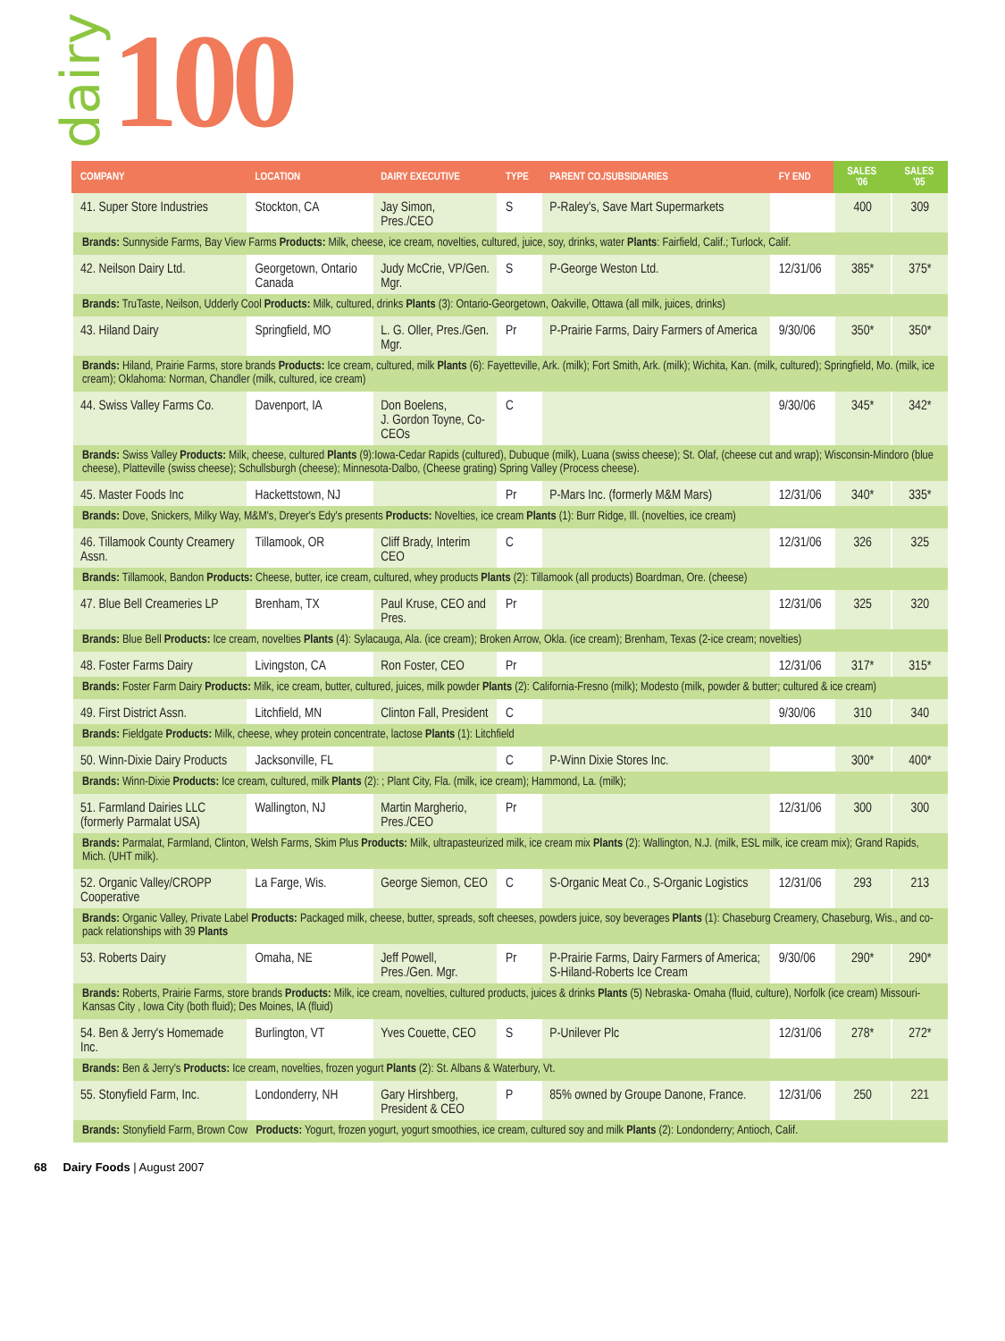dairy 100
| COMPANY | LOCATION | DAIRY EXECUTIVE | TYPE | PARENT CO./SUBSIDIARIES | FY END | SALES '06 | SALES '05 |
| --- | --- | --- | --- | --- | --- | --- | --- |
| 41. Super Store Industries | Stockton, CA | Jay Simon, Pres./CEO | S | P-Raley's, Save Mart Supermarkets | | 400 | 309 |
| Brands: Sunnyside Farms, Bay View Farms Products: Milk, cheese, ice cream, novelties, cultured, juice, soy, drinks, water Plants : Fairfield, Calif.; Turlock, Calif. | | | | | | | |
| 42. Neilson Dairy Ltd. | Georgetown, Ontario Canada | Judy McCrie, VP/Gen. Mgr. | S | P-George Weston Ltd. | 12/31/06 | 385* | 375* |
| Brands: TruTaste, Neilson, Udderly Cool Products: Milk, cultured, drinks Plants (3): Ontario-Georgetown, Oakville, Ottawa (all milk, juices, drinks) | | | | | | | |
| 43. Hiland Dairy | Springfield, MO | L. G. Oller, Pres./Gen. Mgr. | Pr | P-Prairie Farms, Dairy Farmers of America | 9/30/06 | 350* | 350* |
| Brands: Hiland, Prairie Farms, store brands Products: Ice cream, cultured, milk Plants (6): Fayetteville, Ark. (milk); Fort Smith, Ark. (milk); Wichita, Kan. (milk, cultured); Springfield, Mo. (milk, ice cream); Oklahoma: Norman, Chandler (milk, cultured, ice cream) | | | | | | | |
| 44. Swiss Valley Farms Co. | Davenport, IA | Don Boelens, J. Gordon Toyne, Co-CEOs | C | | 9/30/06 | 345* | 342* |
| Brands: Swiss Valley Products: Milk, cheese, cultured Plants (9):Iowa-Cedar Rapids (cultured), Dubuque (milk), Luana (swiss cheese); St. Olaf, (cheese cut and wrap); Wisconsin-Mindoro (blue cheese), Platteville (swiss cheese); Schullsburgh (cheese); Minnesota-Dalbo, (Cheese grating) Spring Valley (Process cheese). | | | | | | | |
| 45. Master Foods Inc | Hackettstown, NJ | | Pr | P-Mars Inc. (formerly M&M Mars) | 12/31/06 | 340* | 335* |
| Brands: Dove, Snickers, Milky Way, M&M's, Dreyer's Edy's presents Products: Novelties, ice cream Plants (1): Burr Ridge, Ill. (novelties, ice cream) | | | | | | | |
| 46. Tillamook County Creamery Assn. | Tillamook, OR | Cliff Brady, Interim CEO | C | | 12/31/06 | 326 | 325 |
| Brands: Tillamook, Bandon Products: Cheese, butter, ice cream, cultured, whey products Plants (2): Tillamook (all products) Boardman, Ore. (cheese) | | | | | | | |
| 47. Blue Bell Creameries LP | Brenham, TX | Paul Kruse, CEO and Pres. | Pr | | 12/31/06 | 325 | 320 |
| Brands: Blue Bell Products: Ice cream, novelties Plants (4): Sylacauga, Ala. (ice cream); Broken Arrow, Okla. (ice cream); Brenham, Texas (2-ice cream; novelties) | | | | | | | |
| 48. Foster Farms Dairy | Livingston, CA | Ron Foster, CEO | Pr | | 12/31/06 | 317* | 315* |
| Brands: Foster Farm Dairy Products: Milk, ice cream, butter, cultured, juices, milk powder Plants (2): California-Fresno (milk); Modesto (milk, powder & butter; cultured & ice cream) | | | | | | | |
| 49. First District Assn. | Litchfield, MN | Clinton Fall, President | C | | 9/30/06 | 310 | 340 |
| Brands: Fieldgate Products: Milk, cheese, whey protein concentrate, lactose Plants (1): Litchfield | | | | | | | |
| 50. Winn-Dixie Dairy Products | Jacksonville, FL | | C | P-Winn Dixie Stores Inc. | | 300* | 400* |
| Brands: Winn-Dixie Products: Ice cream, cultured, milk Plants (2): ; Plant City, Fla. (milk, ice cream); Hammond, La. (milk); | | | | | | | |
| 51. Farmland Dairies LLC (formerly Parmalat USA) | Wallington, NJ | Martin Margherio, Pres./CEO | Pr | | 12/31/06 | 300 | 300 |
| Brands: Parmalat, Farmland, Clinton, Welsh Farms, Skim Plus Products: Milk, ultrapasteurized milk, ice cream mix Plants (2): Wallington, N.J. (milk, ESL milk, ice cream mix); Grand Rapids, Mich. (UHT milk). | | | | | | | |
| 52. Organic Valley/CROPP Cooperative | La Farge, Wis. | George Siemon, CEO | C | S-Organic Meat Co., S-Organic Logistics | 12/31/06 | 293 | 213 |
| Brands: Organic Valley, Private Label Products: Packaged milk, cheese, butter, spreads, soft cheeses, powders juice, soy beverages Plants (1): Chaseburg Creamery, Chaseburg, Wis., and co-pack relationships with 39 Plants | | | | | | | |
| 53. Roberts Dairy | Omaha, NE | Jeff Powell, Pres./Gen. Mgr. | Pr | P-Prairie Farms, Dairy Farmers of America; S-Hiland-Roberts Ice Cream | 9/30/06 | 290* | 290* |
| Brands: Roberts, Prairie Farms, store brands Products: Milk, ice cream, novelties, cultured products, juices & drinks Plants (5) Nebraska- Omaha (fluid, culture), Norfolk (ice cream) Missouri- Kansas City , Iowa City (both fluid); Des Moines, IA (fluid) | | | | | | | |
| 54. Ben & Jerry's Homemade Inc. | Burlington, VT | Yves Couette, CEO | S | P-Unilever Plc | 12/31/06 | 278* | 272* |
| Brands: Ben & Jerry's Products: Ice cream, novelties, frozen yogurt Plants (2): St. Albans & Waterbury, Vt. | | | | | | | |
| 55. Stonyfield Farm, Inc. | Londonderry, NH | Gary Hirshberg, President & CEO | P | 85% owned by Groupe Danone, France. | 12/31/06 | 250 | 221 |
| Brands: Stonyfield Farm, Brown Cow Products: Yogurt, frozen yogurt, yogurt smoothies, ice cream, cultured soy and milk Plants (2): Londonderry; Antioch, Calif. | | | | | | | |
68 Dairy Foods | August 2007